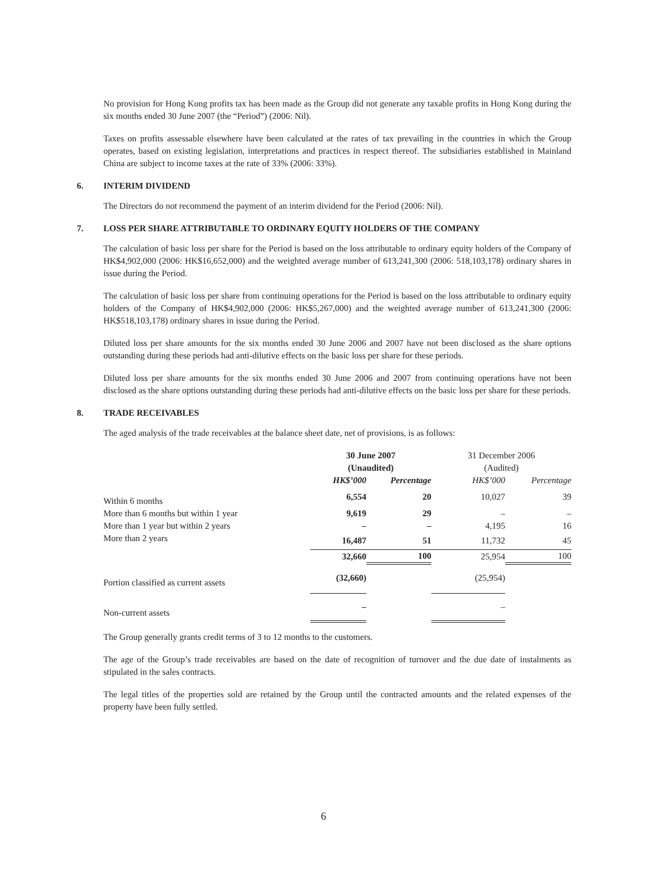No provision for Hong Kong profits tax has been made as the Group did not generate any taxable profits in Hong Kong during the six months ended 30 June 2007 (the “Period”) (2006: Nil).
Taxes on profits assessable elsewhere have been calculated at the rates of tax prevailing in the countries in which the Group operates, based on existing legislation, interpretations and practices in respect thereof. The subsidiaries established in Mainland China are subject to income taxes at the rate of 33% (2006: 33%).
6. INTERIM DIVIDEND
The Directors do not recommend the payment of an interim dividend for the Period (2006: Nil).
7. LOSS PER SHARE ATTRIBUTABLE TO ORDINARY EQUITY HOLDERS OF THE COMPANY
The calculation of basic loss per share for the Period is based on the loss attributable to ordinary equity holders of the Company of HK$4,902,000 (2006: HK$16,652,000) and the weighted average number of 613,241,300 (2006: 518,103,178) ordinary shares in issue during the Period.
The calculation of basic loss per share from continuing operations for the Period is based on the loss attributable to ordinary equity holders of the Company of HK$4,902,000 (2006: HK$5,267,000) and the weighted average number of 613,241,300 (2006: HK$518,103,178) ordinary shares in issue during the Period.
Diluted loss per share amounts for the six months ended 30 June 2006 and 2007 have not been disclosed as the share options outstanding during these periods had anti-dilutive effects on the basic loss per share for these periods.
Diluted loss per share amounts for the six months ended 30 June 2006 and 2007 from continuing operations have not been disclosed as the share options outstanding during these periods had anti-dilutive effects on the basic loss per share for these periods.
8. TRADE RECEIVABLES
The aged analysis of the trade receivables at the balance sheet date, net of provisions, is as follows:
| | 30 June 2007 (Unaudited) | | 31 December 2006 (Audited) | |
| --- | --- | --- | --- | --- |
| | HK$’000 | Percentage | HK$’000 | Percentage |
| Within 6 months | 6,554 | 20 | 10,027 | 39 |
| More than 6 months but within 1 year | 9,619 | 29 | – | – |
| More than 1 year but within 2 years | – | – | 4,195 | 16 |
| More than 2 years | 16,487 | 51 | 11,732 | 45 |
| | 32,660 | 100 | 25,954 | 100 |
| Portion classified as current assets | (32,660) | | (25,954) | |
| Non-current assets | – | | – | |
The Group generally grants credit terms of 3 to 12 months to the customers.
The age of the Group’s trade receivables are based on the date of recognition of turnover and the due date of instalments as stipulated in the sales contracts.
The legal titles of the properties sold are retained by the Group until the contracted amounts and the related expenses of the property have been fully settled.
6